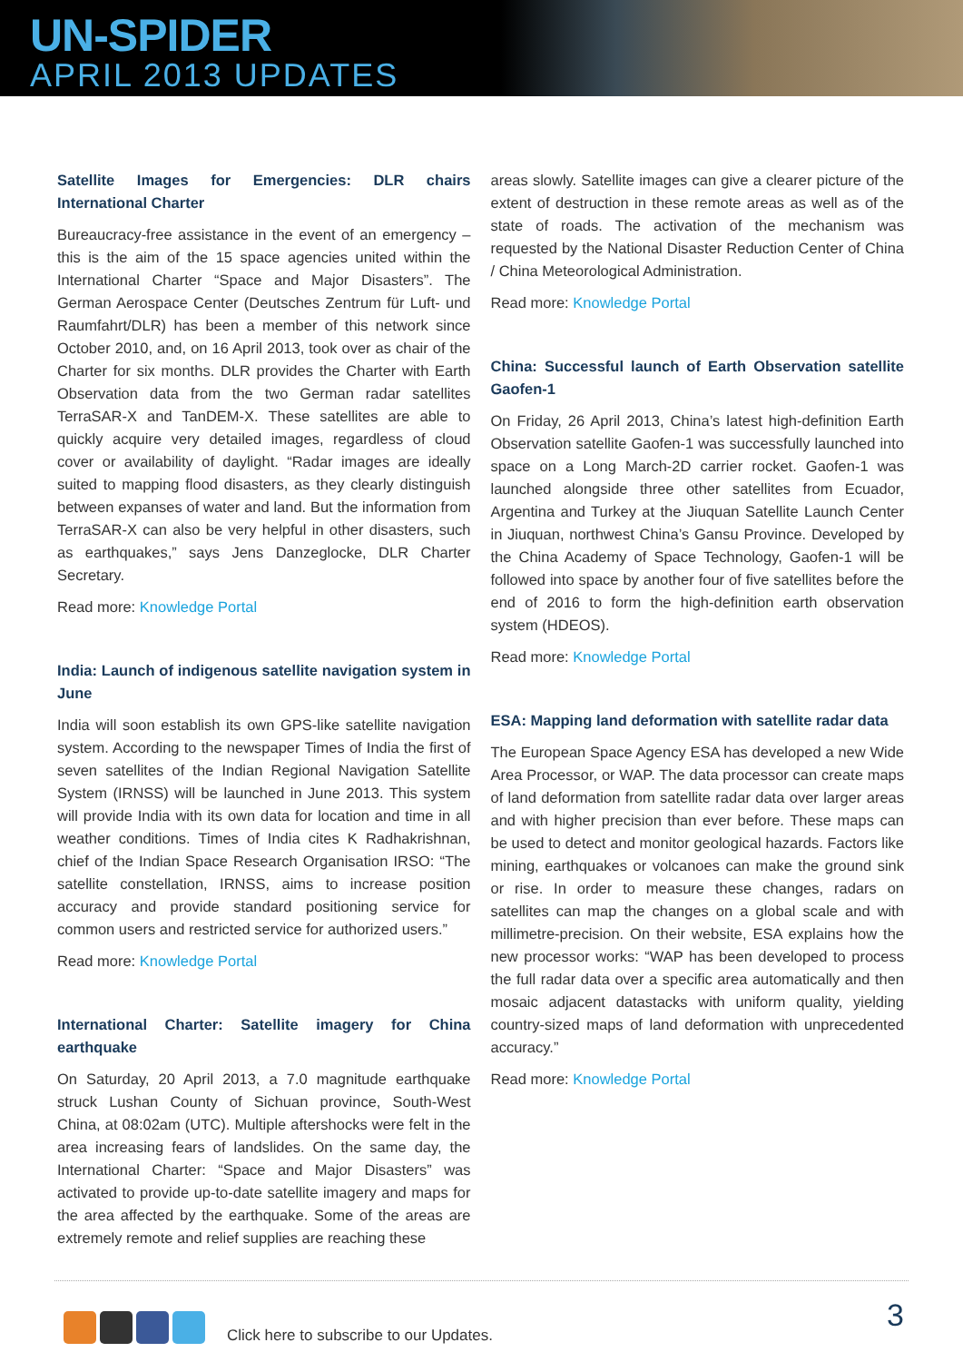UN-SPIDER
APRIL 2013 UPDATES
Satellite Images for Emergencies: DLR chairs International Charter
Bureaucracy-free assistance in the event of an emergency – this is the aim of the 15 space agencies united within the International Charter “Space and Major Disasters”. The German Aerospace Center (Deutsches Zentrum für Luft- und Raumfahrt/DLR) has been a member of this network since October 2010, and, on 16 April 2013, took over as chair of the Charter for six months. DLR provides the Charter with Earth Observation data from the two German radar satellites TerraSAR-X and TanDEM-X. These satellites are able to quickly acquire very detailed images, regardless of cloud cover or availability of daylight. “Radar images are ideally suited to mapping flood disasters, as they clearly distinguish between expanses of water and land. But the information from TerraSAR-X can also be very helpful in other disasters, such as earthquakes,” says Jens Danzeglocke, DLR Charter Secretary.
Read more: Knowledge Portal
India: Launch of indigenous satellite navigation system in June
India will soon establish its own GPS-like satellite navigation system. According to the newspaper Times of India the first of seven satellites of the Indian Regional Navigation Satellite System (IRNSS) will be launched in June 2013. This system will provide India with its own data for location and time in all weather conditions. Times of India cites K Radhakrishnan, chief of the Indian Space Research Organisation IRSO: “The satellite constellation, IRNSS, aims to increase position accuracy and provide standard positioning service for common users and restricted service for authorized users.”
Read more: Knowledge Portal
International Charter: Satellite imagery for China earthquake
On Saturday, 20 April 2013, a 7.0 magnitude earthquake struck Lushan County of Sichuan province, South-West China, at 08:02am (UTC). Multiple aftershocks were felt in the area increasing fears of landslides. On the same day, the International Charter: “Space and Major Disasters” was activated to provide up-to-date satellite imagery and maps for the area affected by the earthquake. Some of the areas are extremely remote and relief supplies are reaching these
areas slowly. Satellite images can give a clearer picture of the extent of destruction in these remote areas as well as of the state of roads. The activation of the mechanism was requested by the National Disaster Reduction Center of China / China Meteorological Administration.
Read more: Knowledge Portal
China: Successful launch of Earth Observation satellite Gaofen-1
On Friday, 26 April 2013, China’s latest high-definition Earth Observation satellite Gaofen-1 was successfully launched into space on a Long March-2D carrier rocket. Gaofen-1 was launched alongside three other satellites from Ecuador, Argentina and Turkey at the Jiuquan Satellite Launch Center in Jiuquan, northwest China’s Gansu Province. Developed by the China Academy of Space Technology, Gaofen-1 will be followed into space by another four of five satellites before the end of 2016 to form the high-definition earth observation system (HDEOS).
Read more: Knowledge Portal
ESA: Mapping land deformation with satellite radar data
The European Space Agency ESA has developed a new Wide Area Processor, or WAP. The data processor can create maps of land deformation from satellite radar data over larger areas and with higher precision than ever before. These maps can be used to detect and monitor geological hazards. Factors like mining, earthquakes or volcanoes can make the ground sink or rise. In order to measure these changes, radars on satellites can map the changes on a global scale and with millimetre-precision. On their website, ESA explains how the new processor works: “WAP has been developed to process the full radar data over a specific area automatically and then mosaic adjacent datastacks with uniform quality, yielding country-sized maps of land deformation with unprecedented accuracy.”
Read more: Knowledge Portal
Click here to subscribe to our Updates.
3